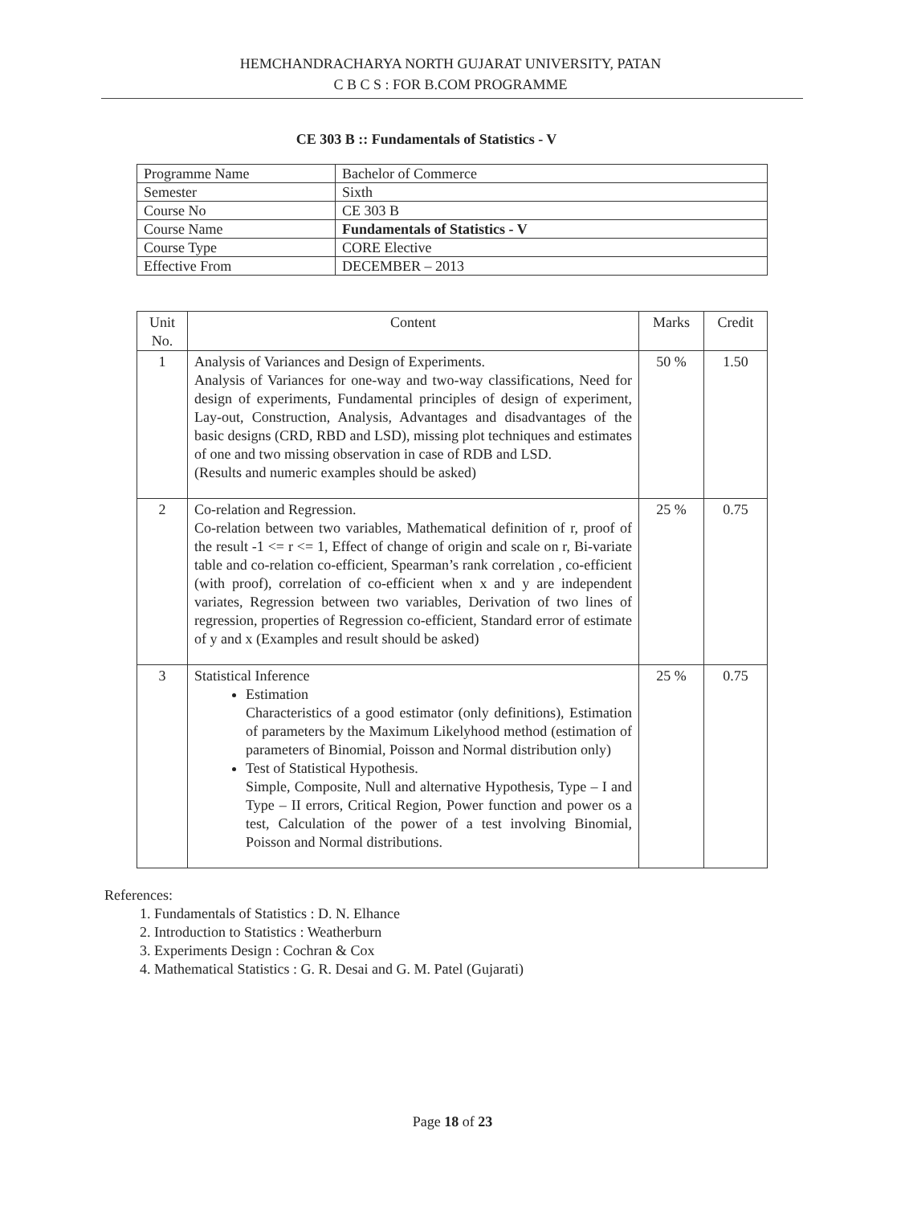HEMCHANDRACHARYA NORTH GUJARAT UNIVERSITY, PATAN
C B C S : FOR B.COM PROGRAMME
CE 303 B :: Fundamentals of Statistics - V
| Programme Name | Bachelor of Commerce |
| Semester | Sixth |
| Course No | CE 303 B |
| Course Name | Fundamentals of Statistics - V |
| Course Type | CORE Elective |
| Effective From | DECEMBER – 2013 |
| Unit No. | Content | Marks | Credit |
| --- | --- | --- | --- |
| 1 | Analysis of Variances and Design of Experiments. Analysis of Variances for one-way and two-way classifications, Need for design of experiments, Fundamental principles of design of experiment, Lay-out, Construction, Analysis, Advantages and disadvantages of the basic designs (CRD, RBD and LSD), missing plot techniques and estimates of one and two missing observation in case of RDB and LSD. (Results and numeric examples should be asked) | 50 % | 1.50 |
| 2 | Co-relation and Regression. Co-relation between two variables, Mathematical definition of r, proof of the result -1 <= r <= 1, Effect of change of origin and scale on r, Bi-variate table and co-relation co-efficient, Spearman’s rank correlation , co-efficient (with proof), correlation of co-efficient when x and y are independent variates, Regression between two variables, Derivation of two lines of regression, properties of Regression co-efficient, Standard error of estimate of y and x (Examples and result should be asked) | 25 % | 0.75 |
| 3 | Statistical Inference Estimation Characteristics of a good estimator (only definitions), Estimation of parameters by the Maximum Likelyhood method (estimation of parameters of Binomial, Poisson and Normal distribution only) Test of Statistical Hypothesis. Simple, Composite, Null and alternative Hypothesis, Type – I and Type – II errors, Critical Region, Power function and power os a test, Calculation of the power of a test involving Binomial, Poisson and Normal distributions. | 25 % | 0.75 |
References:
1. Fundamentals of Statistics : D. N. Elhance
2. Introduction to Statistics : Weatherburn
3. Experiments Design : Cochran & Cox
4. Mathematical Statistics : G. R. Desai and G. M. Patel (Gujarati)
Page 18 of 23